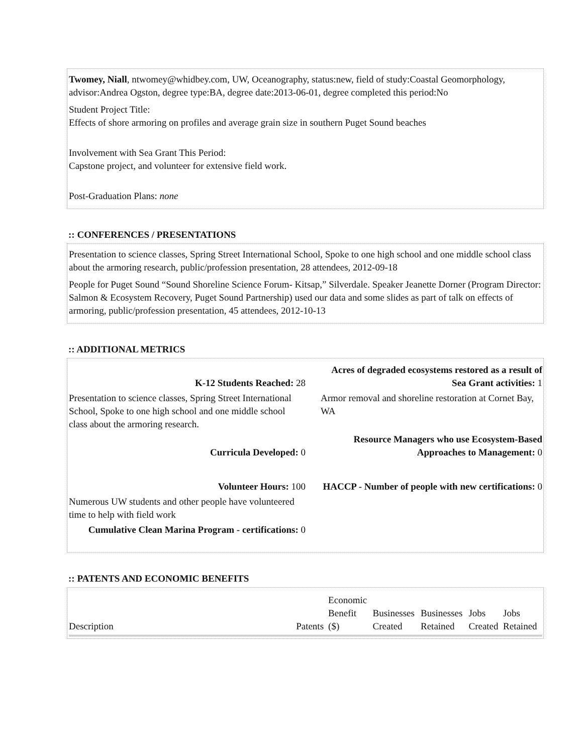Twomey, Niall, ntwomey@whidbey.com, UW, Oceanography, status:new, field of study:Coastal Geomorphology, advisor:Andrea Ogston, degree type:BA, degree date:2013-06-01, degree completed this period:No
Student Project Title:
Effects of shore armoring on profiles and average grain size in southern Puget Sound beaches
Involvement with Sea Grant This Period:
Capstone project, and volunteer for extensive field work.
Post-Graduation Plans: none
:: CONFERENCES / PRESENTATIONS
Presentation to science classes, Spring Street International School, Spoke to one high school and one middle school class about the armoring research, public/profession presentation, 28 attendees, 2012-09-18
People for Puget Sound “Sound Shoreline Science Forum- Kitsap,” Silverdale. Speaker Jeanette Dorner (Program Director: Salmon & Ecosystem Recovery, Puget Sound Partnership) used our data and some slides as part of talk on effects of armoring, public/profession presentation, 45 attendees, 2012-10-13
:: ADDITIONAL METRICS
| K-12 Students Reached: 28 | Acres of degraded ecosystems restored as a result of Sea Grant activities: 1 |
| Presentation to science classes, Spring Street International School, Spoke to one high school and one middle school class about the armoring research. | Armor removal and shoreline restoration at Cornet Bay, WA |
| Curricula Developed: 0 | Resource Managers who use Ecosystem-Based Approaches to Management: 0 |
| Volunteer Hours: 100 | HACCP - Number of people with new certifications: 0 |
| Numerous UW students and other people have volunteered time to help with field work | |
| Cumulative Clean Marina Program - certifications: 0 | |
:: PATENTS AND ECONOMIC BENEFITS
| Description | Patents | Economic Benefit ($) | Businesses Created | Businesses Retained | Jobs Created | Jobs Retained |
| --- | --- | --- | --- | --- | --- | --- |